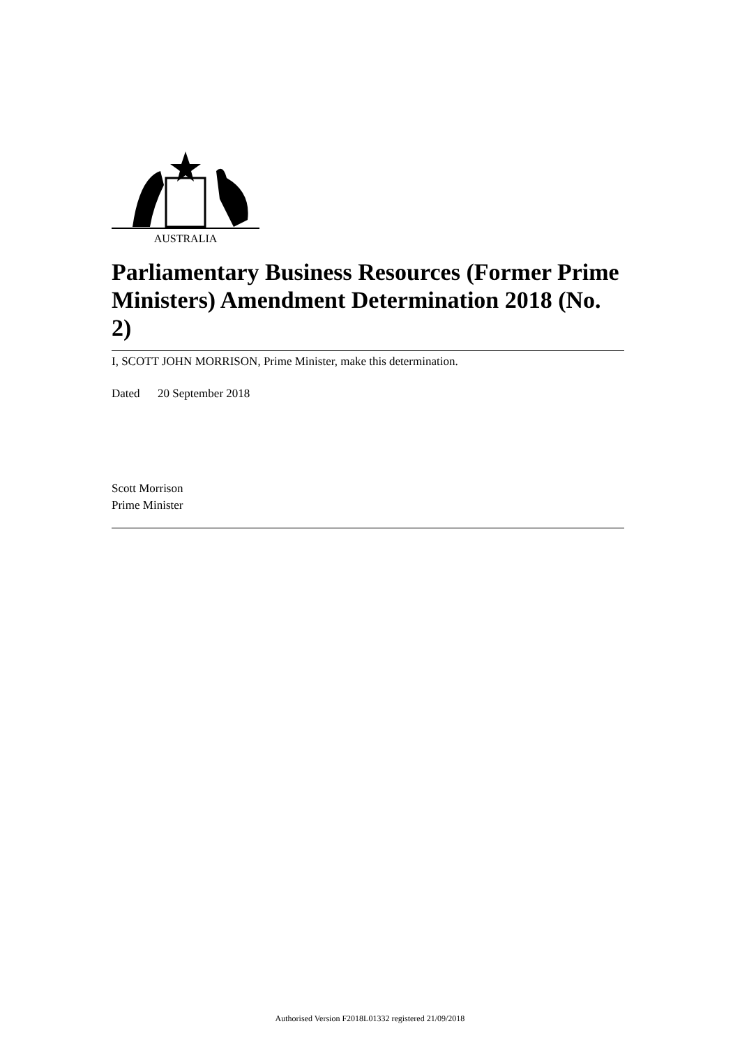AUSTRALIA
Parliamentary Business Resources (Former Prime Ministers) Amendment Determination 2018 (No. 2)
I, SCOTT JOHN MORRISON, Prime Minister, make this determination.
Dated 20 September 2018
Scott Morrison
Prime Minister
Authorised Version F2018L01332 registered 21/09/2018